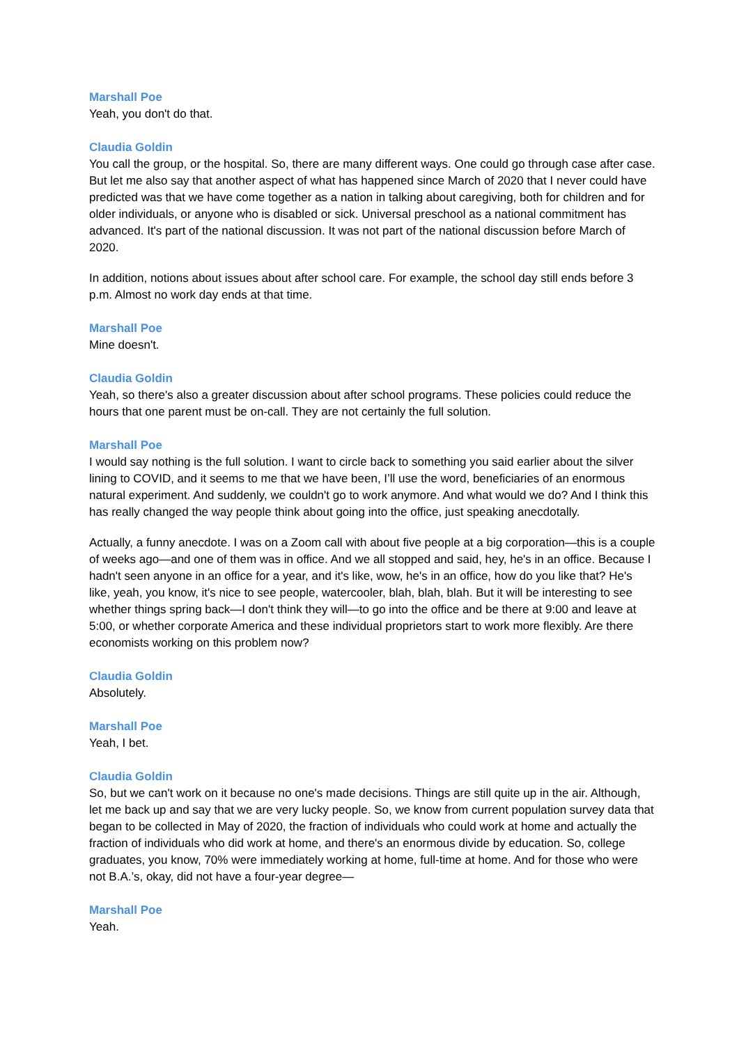Marshall Poe
Yeah, you don't do that.
Claudia Goldin
You call the group, or the hospital. So, there are many different ways. One could go through case after case. But let me also say that another aspect of what has happened since March of 2020 that I never could have predicted was that we have come together as a nation in talking about caregiving, both for children and for older individuals, or anyone who is disabled or sick. Universal preschool as a national commitment has advanced. It's part of the national discussion. It was not part of the national discussion before March of 2020.
In addition, notions about issues about after school care. For example, the school day still ends before 3 p.m. Almost no work day ends at that time.
Marshall Poe
Mine doesn't.
Claudia Goldin
Yeah, so there's also a greater discussion about after school programs. These policies could reduce the hours that one parent must be on-call. They are not certainly the full solution.
Marshall Poe
I would say nothing is the full solution. I want to circle back to something you said earlier about the silver lining to COVID, and it seems to me that we have been, I’ll use the word, beneficiaries of an enormous natural experiment. And suddenly, we couldn't go to work anymore. And what would we do? And I think this has really changed the way people think about going into the office, just speaking anecdotally.
Actually, a funny anecdote. I was on a Zoom call with about five people at a big corporation—this is a couple of weeks ago—and one of them was in office. And we all stopped and said, hey, he's in an office. Because I hadn't seen anyone in an office for a year, and it's like, wow, he's in an office, how do you like that? He's like, yeah, you know, it's nice to see people, watercooler, blah, blah, blah. But it will be interesting to see whether things spring back—I don't think they will—to go into the office and be there at 9:00 and leave at 5:00, or whether corporate America and these individual proprietors start to work more flexibly. Are there economists working on this problem now?
Claudia Goldin
Absolutely.
Marshall Poe
Yeah, I bet.
Claudia Goldin
So, but we can't work on it because no one's made decisions. Things are still quite up in the air. Although, let me back up and say that we are very lucky people. So, we know from current population survey data that began to be collected in May of 2020, the fraction of individuals who could work at home and actually the fraction of individuals who did work at home, and there's an enormous divide by education. So, college graduates, you know, 70% were immediately working at home, full-time at home. And for those who were not B.A.’s, okay, did not have a four-year degree—
Marshall Poe
Yeah.